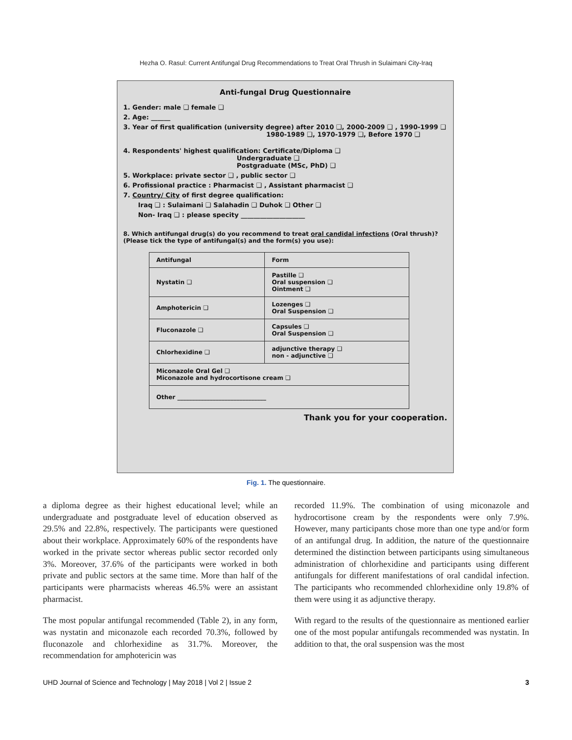Hezha O. Rasul: Current Antifungal Drug Recommendations to Treat Oral Thrush in Sulaimani City-Iraq
Anti-fungal Drug Questionnaire
1. Gender: male ❑ female ❑
2. Age: ______
3. Year of first qualification (university degree) after 2010 ❑, 2000-2009 ❑ , 1990-1999 ❑
1980-1989 ❑, 1970-1979 ❑, Before 1970 ❑
4. Respondents' highest qualification: Certificate/Diploma ❑
Undergraduate ❑
Postgraduate (MSc, PhD) ❑
5. Workplace: private sector ❑ , public sector ❑
6. Profissional practice : Pharmacist ❑ , Assistant pharmacist ❑
7. Country/ City of first degree qualification:
Iraq ❑ : Sulaimani ❑ Salahadin ❑ Duhok ❑ Other ❑
Non- Iraq ❑ : please specity ____________________
8. Which antifungal drug(s) do you recommend to treat oral candidal infections (Oral thrush)? (Please tick the type of antifungal(s) and the form(s) you use):
| Antifungal | Form |
| Nystatin ❑ | Pastille ❑ Oral suspension ❑ Ointment ❑ |
| Amphotericin ❑ | Lozenges ❑ Oral Suspension ❑ |
| Fluconazole ❑ | Capsules ❑ Oral Suspension ❑ |
| Chlorhexidine ❑ | adjunctive therapy ❑ non - adjunctive ❑ |
| Miconazole Oral Gel ❑ Miconazole and hydrocortisone cream ❑ | |
| Other ______________________________ | |
Thank you for your cooperation.
Fig. 1. The questionnaire.
a diploma degree as their highest educational level; while an undergraduate and postgraduate level of education observed as 29.5% and 22.8%, respectively. The participants were questioned about their workplace. Approximately 60% of the respondents have worked in the private sector whereas public sector recorded only 3%. Moreover, 37.6% of the participants were worked in both private and public sectors at the same time. More than half of the participants were pharmacists whereas 46.5% were an assistant pharmacist.
The most popular antifungal recommended (Table 2), in any form, was nystatin and miconazole each recorded 70.3%, followed by fluconazole and chlorhexidine as 31.7%. Moreover, the recommendation for amphotericin was
recorded 11.9%. The combination of using miconazole and hydrocortisone cream by the respondents were only 7.9%. However, many participants chose more than one type and/or form of an antifungal drug. In addition, the nature of the questionnaire determined the distinction between participants using simultaneous administration of chlorhexidine and participants using different antifungals for different manifestations of oral candidal infection. The participants who recommended chlorhexidine only 19.8% of them were using it as adjunctive therapy.
With regard to the results of the questionnaire as mentioned earlier one of the most popular antifungals recommended was nystatin. In addition to that, the oral suspension was the most
UHD Journal of Science and Technology | May 2018 | Vol 2 | Issue 2 3